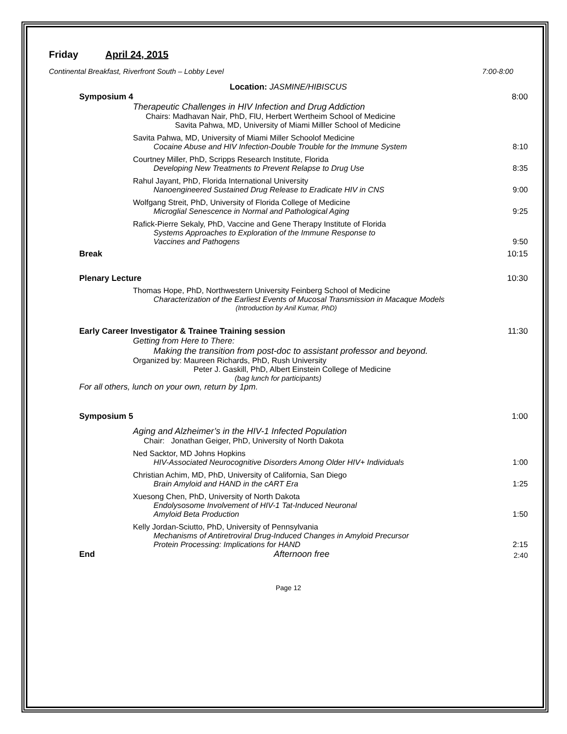Friday April 24, 2015
Continental Breakfast, Riverfront South – Lobby Level 7:00-8:00
Location: JASMINE/HIBISCUS
Symposium 4 8:00
Therapeutic Challenges in HIV Infection and Drug Addiction
Chairs: Madhavan Nair, PhD, FlU, Herbert Wertheim School of Medicine
Savita Pahwa, MD, University of Miami Milller School of Medicine
Savita Pahwa, MD, University of Miami Miller Schoolof Medicine
Cocaine Abuse and HIV Infection-Double Trouble for the Immune System 8:10
Courtney Miller, PhD, Scripps Research Institute, Florida
Developing New Treatments to Prevent Relapse to Drug Use 8:35
Rahul Jayant, PhD, Florida International University
Nanoengineered Sustained Drug Release to Eradicate HIV in CNS 9:00
Wolfgang Streit, PhD, University of Florida College of Medicine
Microglial Senescence in Normal and Pathological Aging 9:25
Rafick-Pierre Sekaly, PhD, Vaccine and Gene Therapy Institute of Florida
Systems Approaches to Exploration of the Immune Response to
Vaccines and Pathogens 9:50
Break 10:15
Plenary Lecture 10:30
Thomas Hope, PhD, Northwestern University Feinberg School of Medicine
Characterization of the Earliest Events of Mucosal Transmission in Macaque Models
(Introduction by Anil Kumar, PhD)
Early Career Investigator & Trainee Training session 11:30
Getting from Here to There:
Making the transition from post-doc to assistant professor and beyond.
Organized by: Maureen Richards, PhD, Rush University
Peter J. Gaskill, PhD, Albert Einstein College of Medicine
(bag lunch for participants)
For all others, lunch on your own, return by 1pm.
Symposium 5 1:00
Aging and Alzheimer’s in the HIV-1 Infected Population
Chair: Jonathan Geiger, PhD, University of North Dakota
Ned Sacktor, MD Johns Hopkins
HIV-Associated Neurocognitive Disorders Among Older HIV+ Individuals 1:00
Christian Achim, MD, PhD, University of California, San Diego
Brain Amyloid and HAND in the cART Era 1:25
Xuesong Chen, PhD, University of North Dakota
Endolysosome Involvement of HIV-1 Tat-Induced Neuronal
Amyloid Beta Production 1:50
Kelly Jordan-Sciutto, PhD, University of Pennsylvania
Mechanisms of Antiretroviral Drug-Induced Changes in Amyloid Precursor
Protein Processing: Implications for HAND 2:15
End Afternoon free 2:40
Page 12